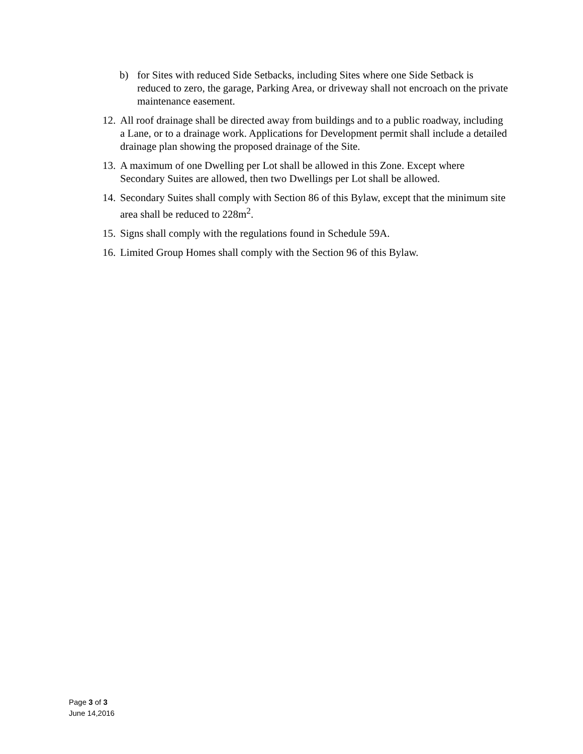b) for Sites with reduced Side Setbacks, including Sites where one Side Setback is reduced to zero, the garage, Parking Area, or driveway shall not encroach on the private maintenance easement.
12. All roof drainage shall be directed away from buildings and to a public roadway, including a Lane, or to a drainage work. Applications for Development permit shall include a detailed drainage plan showing the proposed drainage of the Site.
13. A maximum of one Dwelling per Lot shall be allowed in this Zone. Except where Secondary Suites are allowed, then two Dwellings per Lot shall be allowed.
14. Secondary Suites shall comply with Section 86 of this Bylaw, except that the minimum site area shall be reduced to 228m<sup>2</sup>.
15. Signs shall comply with the regulations found in Schedule 59A.
16. Limited Group Homes shall comply with the Section 96 of this Bylaw.
Page 3 of 3
June 14,2016